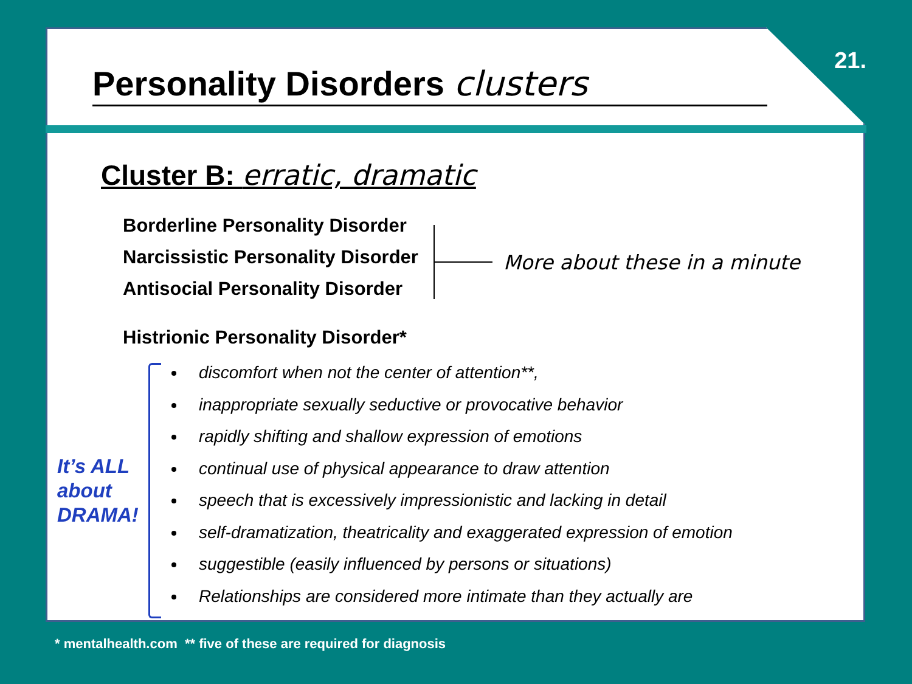21.
Personality Disorders clusters
Cluster B: erratic, dramatic
Borderline Personality Disorder
Narcissistic Personality Disorder
Antisocial Personality Disorder
More about these in a minute
Histrionic Personality Disorder*
It’s ALL about DRAMA!
discomfort when not the center of attention**,
inappropriate sexually seductive or provocative behavior
rapidly shifting and shallow expression of emotions
continual use of physical appearance to draw attention
speech that is excessively impressionistic and lacking in detail
self-dramatization, theatricality and exaggerated expression of emotion
suggestible (easily influenced by persons or situations)
Relationships are considered more intimate than they actually are
* mentalhealth.com ** five of these are required for diagnosis